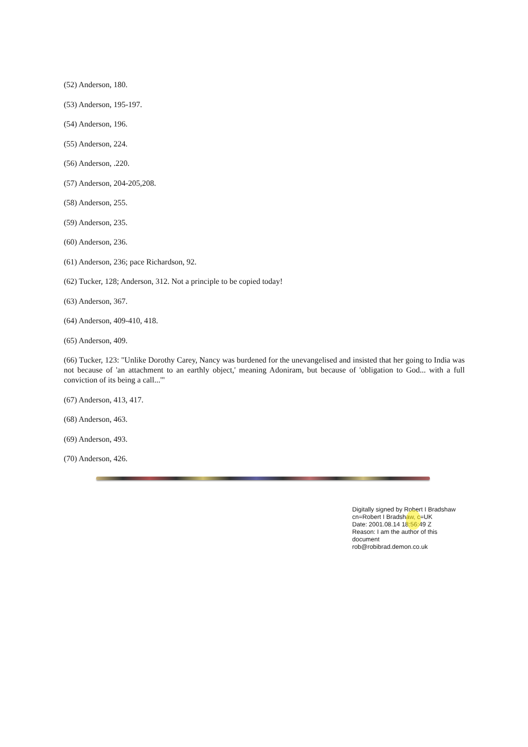(52) Anderson, 180.
(53) Anderson, 195-197.
(54) Anderson, 196.
(55) Anderson, 224.
(56) Anderson, .220.
(57) Anderson, 204-205,208.
(58) Anderson, 255.
(59) Anderson, 235.
(60) Anderson, 236.
(61) Anderson, 236; pace Richardson, 92.
(62) Tucker, 128; Anderson, 312. Not a principle to be copied today!
(63) Anderson, 367.
(64) Anderson, 409-410, 418.
(65) Anderson, 409.
(66) Tucker, 123: "Unlike Dorothy Carey, Nancy was burdened for the unevangelised and insisted that her going to India was not because of 'an attachment to an earthly object,' meaning Adoniram, but because of 'obligation to God... with a full conviction of its being a call...'"
(67) Anderson, 413, 417.
(68) Anderson, 463.
(69) Anderson, 493.
(70) Anderson, 426.
Digitally signed by Robert I Bradshaw
cn=Robert I Bradshaw, c=UK
Date: 2001.08.14 18:56:49 Z
Reason: I am the author of this document
rob@robibrad.demon.co.uk